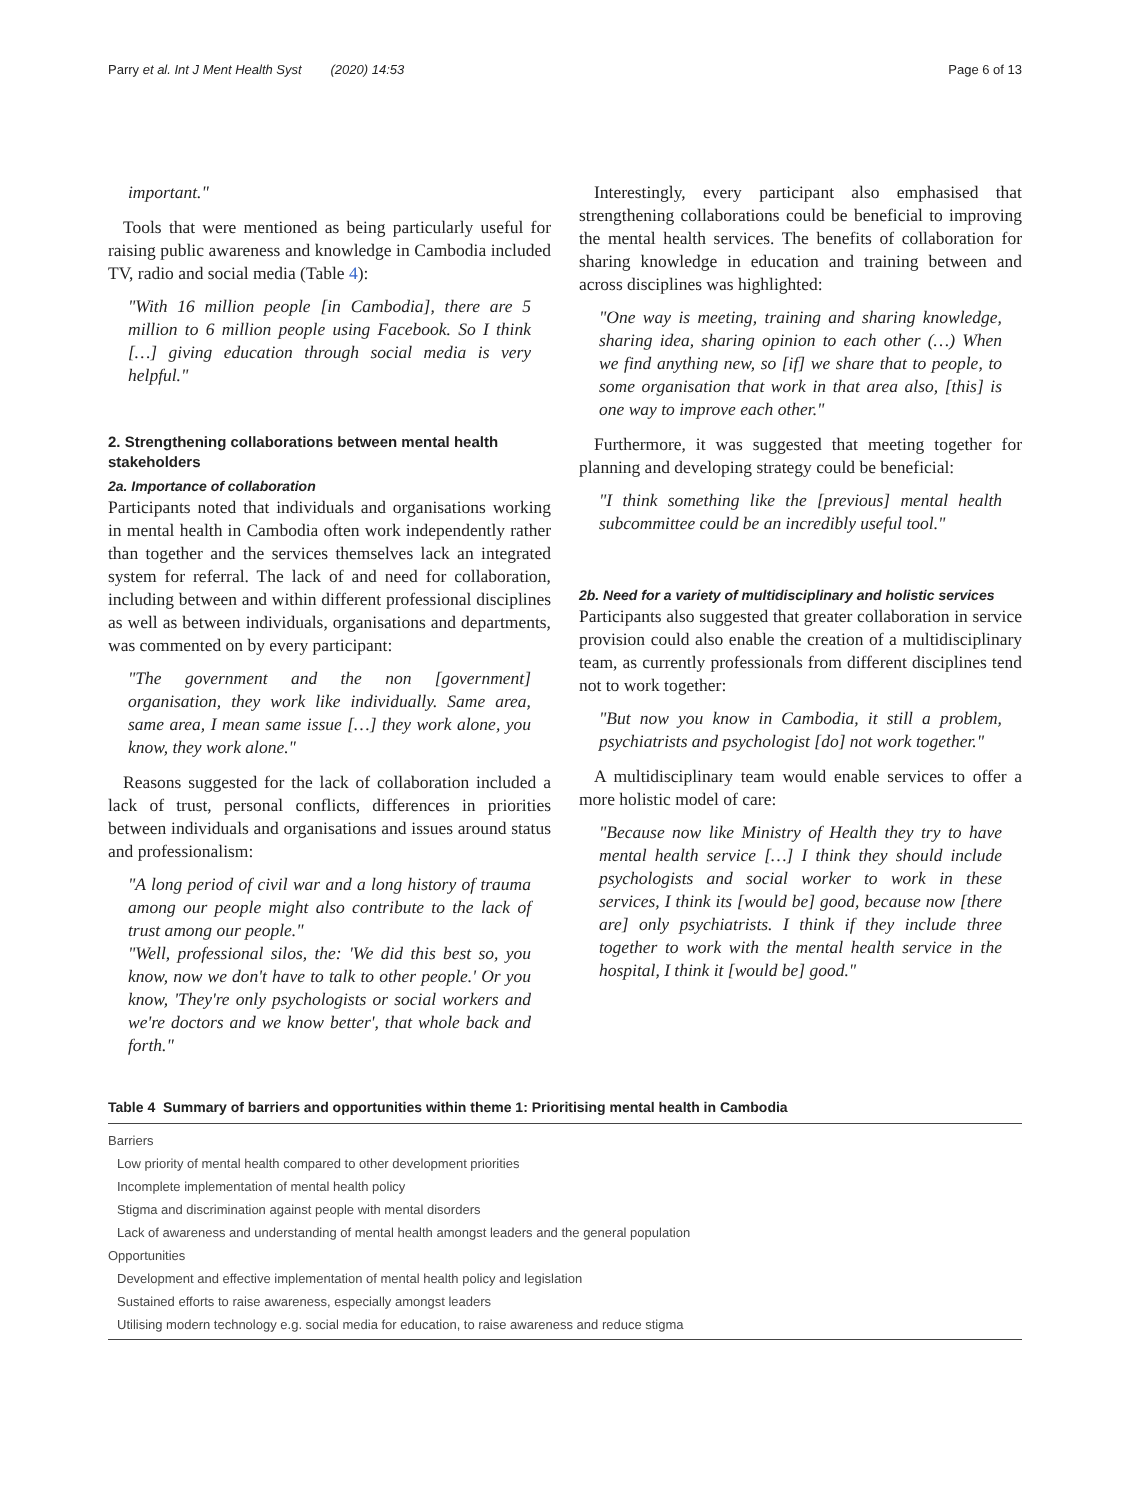Parry et al. Int J Ment Health Syst (2020) 14:53 Page 6 of 13
important."
Tools that were mentioned as being particularly useful for raising public awareness and knowledge in Cambodia included TV, radio and social media (Table 4):
"With 16 million people [in Cambodia], there are 5 million to 6 million people using Facebook. So I think […] giving education through social media is very helpful."
2. Strengthening collaborations between mental health stakeholders
2a. Importance of collaboration
Participants noted that individuals and organisations working in mental health in Cambodia often work independently rather than together and the services themselves lack an integrated system for referral. The lack of and need for collaboration, including between and within different professional disciplines as well as between individuals, organisations and departments, was commented on by every participant:
"The government and the non [government] organisation, they work like individually. Same area, same area, I mean same issue […] they work alone, you know, they work alone."
Reasons suggested for the lack of collaboration included a lack of trust, personal conflicts, differences in priorities between individuals and organisations and issues around status and professionalism:
"A long period of civil war and a long history of trauma among our people might also contribute to the lack of trust among our people."
"Well, professional silos, the: 'We did this best so, you know, now we don't have to talk to other people.' Or you know, 'They're only psychologists or social workers and we're doctors and we know better', that whole back and forth."
Interestingly, every participant also emphasised that strengthening collaborations could be beneficial to improving the mental health services. The benefits of collaboration for sharing knowledge in education and training between and across disciplines was highlighted:
"One way is meeting, training and sharing knowledge, sharing idea, sharing opinion to each other (…) When we find anything new, so [if] we share that to people, to some organisation that work in that area also, [this] is one way to improve each other."
Furthermore, it was suggested that meeting together for planning and developing strategy could be beneficial:
"I think something like the [previous] mental health subcommittee could be an incredibly useful tool."
2b. Need for a variety of multidisciplinary and holistic services
Participants also suggested that greater collaboration in service provision could also enable the creation of a multidisciplinary team, as currently professionals from different disciplines tend not to work together:
"But now you know in Cambodia, it still a problem, psychiatrists and psychologist [do] not work together."
A multidisciplinary team would enable services to offer a more holistic model of care:
"Because now like Ministry of Health they try to have mental health service […] I think they should include psychologists and social worker to work in these services, I think its [would be] good, because now [there are] only psychiatrists. I think if they include three together to work with the mental health service in the hospital, I think it [would be] good."
Table 4 Summary of barriers and opportunities within theme 1: Prioritising mental health in Cambodia
| Barriers |
| Low priority of mental health compared to other development priorities |
| Incomplete implementation of mental health policy |
| Stigma and discrimination against people with mental disorders |
| Lack of awareness and understanding of mental health amongst leaders and the general population |
| Opportunities |
| Development and effective implementation of mental health policy and legislation |
| Sustained efforts to raise awareness, especially amongst leaders |
| Utilising modern technology e.g. social media for education, to raise awareness and reduce stigma |